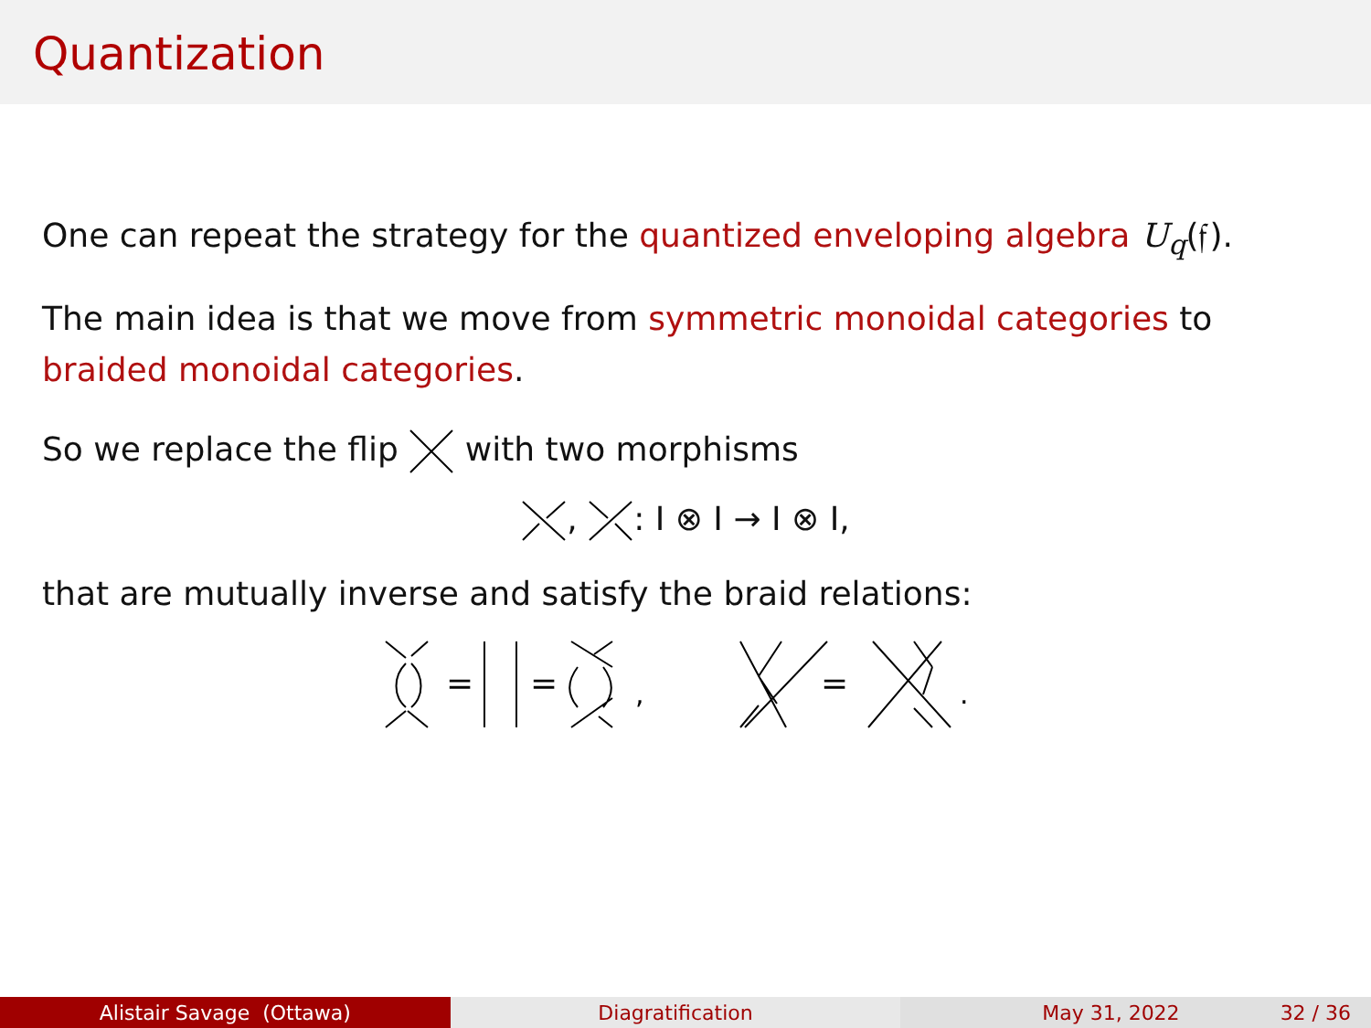Quantization
One can repeat the strategy for the quantized enveloping algebra U<sub>q</sub>(𝔣).
The main idea is that we move from symmetric monoidal categories to braided monoidal categories.
So we replace the flip with two morphisms
, : I ⊗ I → I ⊗ I,
that are mutually inverse and satisfy the braid relations:
=
=
,
=
.
Alistair Savage (Ottawa) Diagratification May 31, 2022 32 / 36